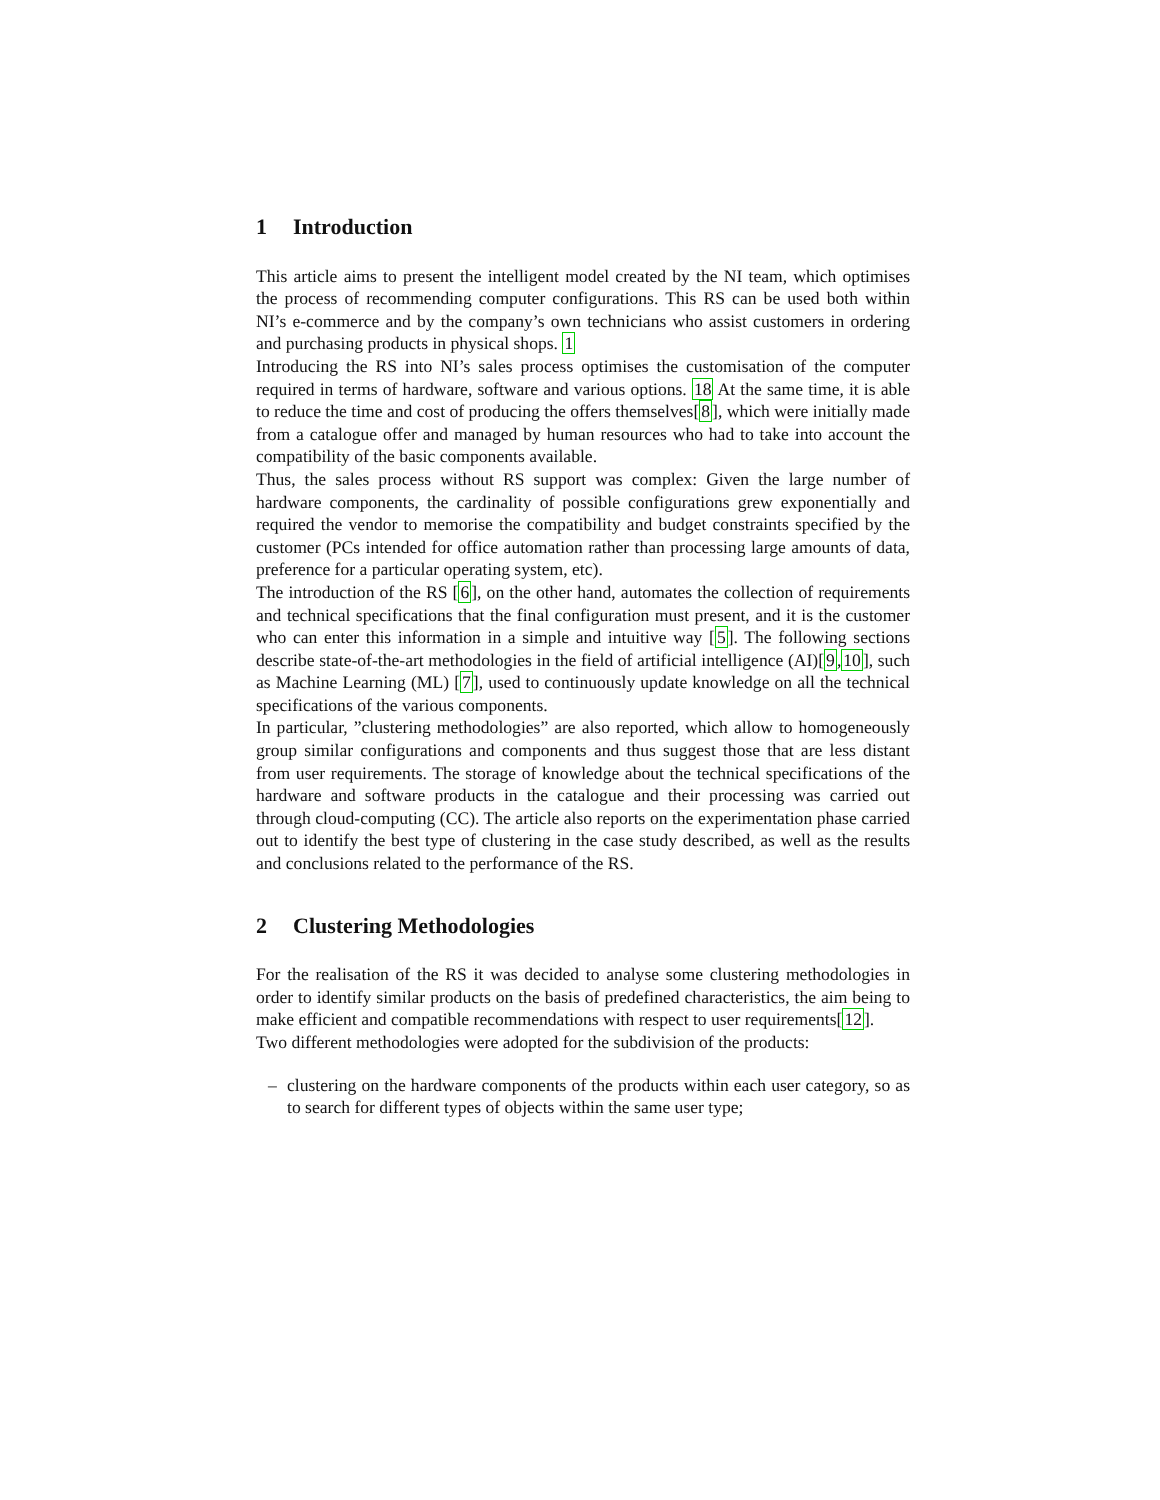1 Introduction
This article aims to present the intelligent model created by the NI team, which optimises the process of recommending computer configurations. This RS can be used both within NI’s e-commerce and by the company’s own technicians who assist customers in ordering and purchasing products in physical shops. 1
Introducing the RS into NI’s sales process optimises the customisation of the computer required in terms of hardware, software and various options. 18 At the same time, it is able to reduce the time and cost of producing the offers themselves[8], which were initially made from a catalogue offer and managed by human resources who had to take into account the compatibility of the basic components available.
Thus, the sales process without RS support was complex: Given the large number of hardware components, the cardinality of possible configurations grew exponentially and required the vendor to memorise the compatibility and budget constraints specified by the customer (PCs intended for office automation rather than processing large amounts of data, preference for a particular operating system, etc).
The introduction of the RS [6], on the other hand, automates the collection of requirements and technical specifications that the final configuration must present, and it is the customer who can enter this information in a simple and intuitive way [5]. The following sections describe state-of-the-art methodologies in the field of artificial intelligence (AI)[9,10], such as Machine Learning (ML) [7], used to continuously update knowledge on all the technical specifications of the various components.
In particular, ”clustering methodologies” are also reported, which allow to homogeneously group similar configurations and components and thus suggest those that are less distant from user requirements. The storage of knowledge about the technical specifications of the hardware and software products in the catalogue and their processing was carried out through cloud-computing (CC). The article also reports on the experimentation phase carried out to identify the best type of clustering in the case study described, as well as the results and conclusions related to the performance of the RS.
2 Clustering Methodologies
For the realisation of the RS it was decided to analyse some clustering methodologies in order to identify similar products on the basis of predefined characteristics, the aim being to make efficient and compatible recommendations with respect to user requirements[12].
Two different methodologies were adopted for the subdivision of the products:
– clustering on the hardware components of the products within each user category, so as to search for different types of objects within the same user type;